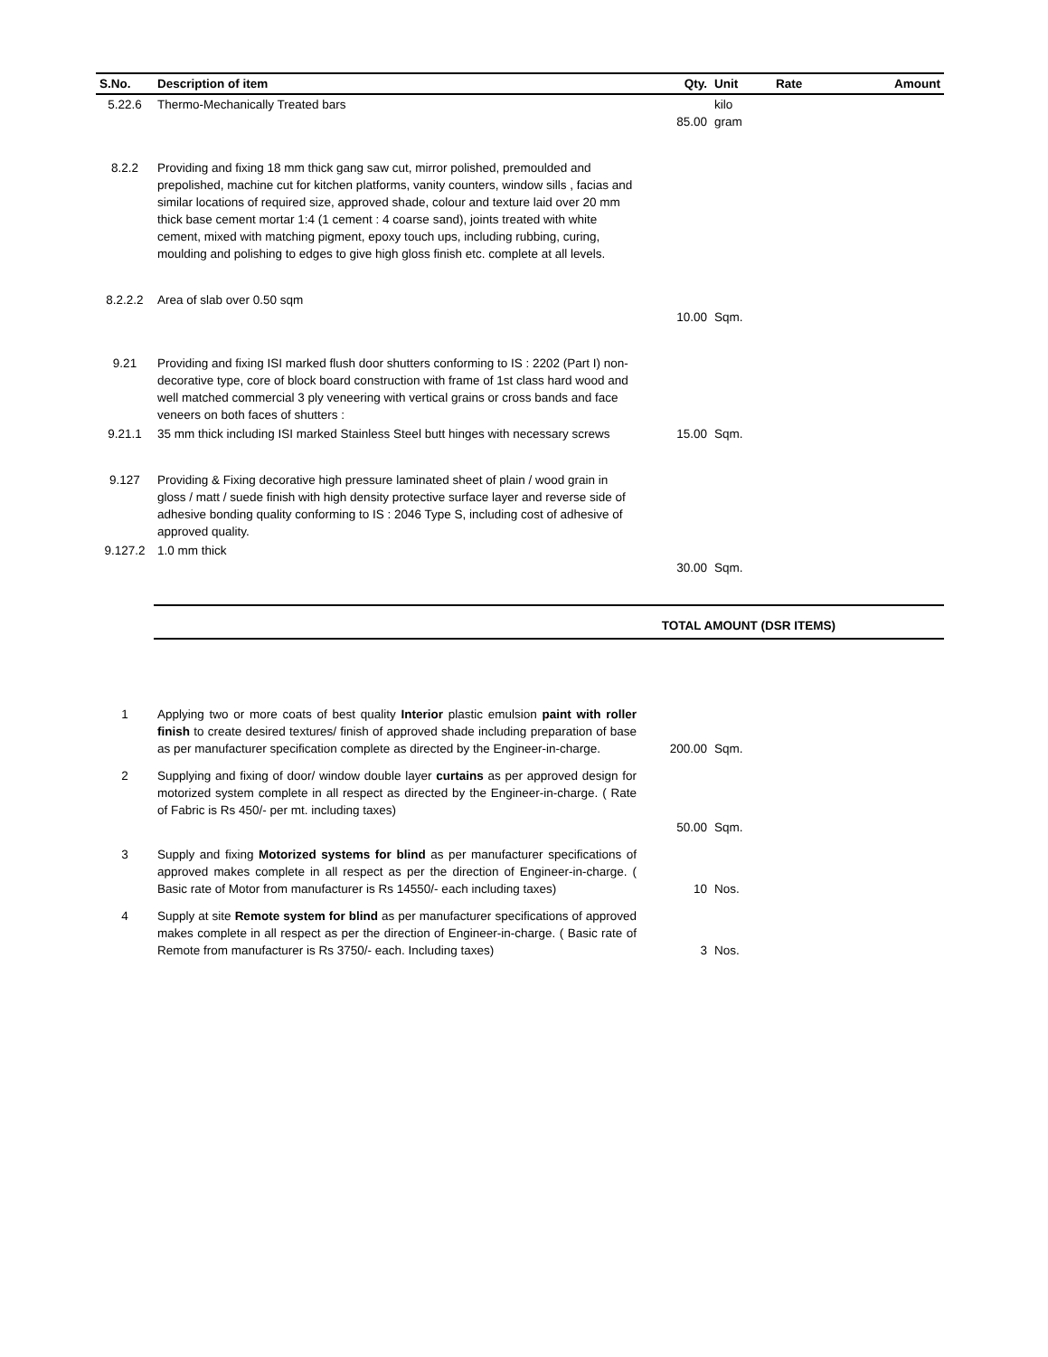| S.No. | Description of item | Qty. | Unit | Rate | Amount |
| --- | --- | --- | --- | --- | --- |
| 5.22.6 | Thermo-Mechanically Treated bars | 85.00 | kilo gram | | |
| 8.2.2 | Providing and fixing 18 mm thick gang saw cut, mirror polished, premoulded and prepolished, machine cut for kitchen platforms, vanity counters, window sills , facias and similar locations of required size, approved shade, colour and texture laid over 20 mm thick base cement mortar 1:4 (1 cement : 4 coarse sand), joints treated with white cement, mixed with matching pigment, epoxy touch ups, including rubbing, curing, moulding and polishing to edges to give high gloss finish etc. complete at all levels. | | | | |
| 8.2.2.2 | Area of slab over 0.50 sqm | 10.00 | Sqm. | | |
| 9.21 | Providing and fixing ISI marked flush door shutters conforming to IS : 2202 (Part I) non-decorative type, core of block board construction with frame of 1st class hard wood and well matched commercial 3 ply veneering with vertical grains or cross bands and face veneers on both faces of shutters : | | | | |
| 9.21.1 | 35 mm thick including ISI marked Stainless Steel butt hinges with necessary screws | 15.00 | Sqm. | | |
| 9.127 | Providing & Fixing decorative high pressure laminated sheet of plain / wood grain in gloss / matt / suede finish with high density protective surface layer and reverse side of adhesive bonding quality conforming to IS : 2046 Type S, including cost of adhesive of approved quality. | | | | |
| 9.127.2 | 1.0 mm thick | 30.00 | Sqm. | | |
| | TOTAL AMOUNT (DSR ITEMS) | | | | |
| 1 | Applying two or more coats of best quality Interior plastic emulsion paint with roller finish to create desired textures/ finish of approved shade including preparation of base as per manufacturer specification complete as directed by the Engineer-in-charge. | 200.00 | Sqm. | | |
| 2 | Supplying and fixing of door/ window double layer curtains as per approved design for motorized system complete in all respect as directed by the Engineer-in-charge. ( Rate of Fabric is Rs 450/- per mt. including taxes) | 50.00 | Sqm. | | |
| 3 | Supply and fixing Motorized systems for blind as per manufacturer specifications of approved makes complete in all respect as per the direction of Engineer-in-charge. ( Basic rate of Motor from manufacturer is Rs 14550/- each including taxes) | 10 | Nos. | | |
| 4 | Supply at site Remote system for blind as per manufacturer specifications of approved makes complete in all respect as per the direction of Engineer-in-charge. ( Basic rate of Remote from manufacturer is Rs 3750/- each. Including taxes) | 3 | Nos. | | |